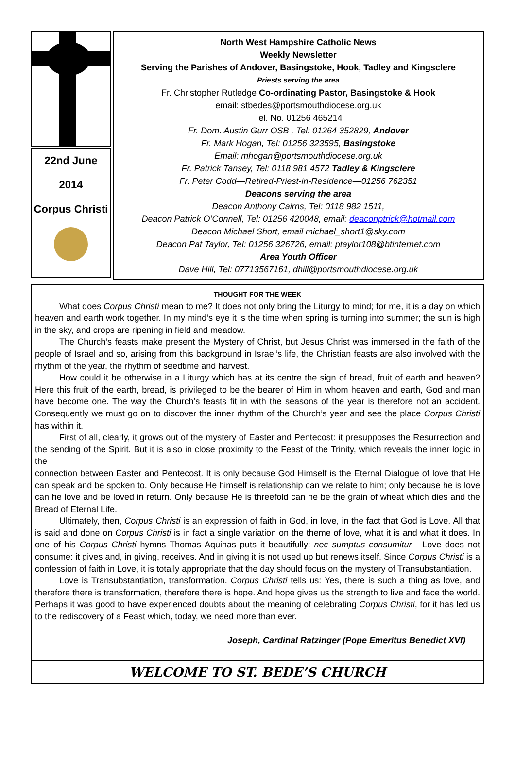22nd June
2014
Corpus Christi
North West Hampshire Catholic News
Weekly Newsletter
Serving the Parishes of Andover, Basingstoke, Hook, Tadley and Kingsclere
Priests serving the area
Fr. Christopher Rutledge Co-ordinating Pastor, Basingstoke & Hook
email: stbedes@portsmouthdiocese.org.uk
Tel. No. 01256 465214
Fr. Dom. Austin Gurr OSB , Tel: 01264 352829, Andover
Fr. Mark Hogan, Tel: 01256 323595, Basingstoke
Email: mhogan@portsmouthdiocese.org.uk
Fr. Patrick Tansey, Tel: 0118 981 4572 Tadley & Kingsclere
Fr. Peter Codd—Retired-Priest-in-Residence—01256 762351
Deacons serving the area
Deacon Anthony Cairns, Tel: 0118 982 1511,
Deacon Patrick O’Connell, Tel: 01256 420048, email: deaconptrick@hotmail.com
Deacon Michael Short, email michael_short1@sky.com
Deacon Pat Taylor, Tel: 01256 326726, email: ptaylor108@btinternet.com
Area Youth Officer
Dave Hill, Tel: 07713567161, dhill@portsmouthdiocese.org.uk
THOUGHT FOR THE WEEK
What does Corpus Christi mean to me? It does not only bring the Liturgy to mind; for me, it is a day on which heaven and earth work together. In my mind’s eye it is the time when spring is turning into summer; the sun is high in the sky, and crops are ripening in field and meadow.
The Church’s feasts make present the Mystery of Christ, but Jesus Christ was immersed in the faith of the people of Israel and so, arising from this background in Israel’s life, the Christian feasts are also involved with the rhythm of the year, the rhythm of seedtime and harvest.
How could it be otherwise in a Liturgy which has at its centre the sign of bread, fruit of earth and heaven? Here this fruit of the earth, bread, is privileged to be the bearer of Him in whom heaven and earth, God and man have become one. The way the Church’s feasts fit in with the seasons of the year is therefore not an accident. Consequently we must go on to discover the inner rhythm of the Church’s year and see the place Corpus Christi has within it.
First of all, clearly, it grows out of the mystery of Easter and Pentecost: it presupposes the Resurrection and the sending of the Spirit. But it is also in close proximity to the Feast of the Trinity, which reveals the inner logic in the
connection between Easter and Pentecost. It is only because God Himself is the Eternal Dialogue of love that He can speak and be spoken to. Only because He himself is relationship can we relate to him; only because he is love can he love and be loved in return. Only because He is threefold can he be the grain of wheat which dies and the Bread of Eternal Life.
Ultimately, then, Corpus Christi is an expression of faith in God, in love, in the fact that God is Love. All that is said and done on Corpus Christi is in fact a single variation on the theme of love, what it is and what it does. In one of his Corpus Christi hymns Thomas Aquinas puts it beautifully: nec sumptus consumitur - Love does not consume: it gives and, in giving, receives. And in giving it is not used up but renews itself. Since Corpus Christi is a confession of faith in Love, it is totally appropriate that the day should focus on the mystery of Transubstantiation.
Love is Transubstantiation, transformation. Corpus Christi tells us: Yes, there is such a thing as love, and therefore there is transformation, therefore there is hope. And hope gives us the strength to live and face the world. Perhaps it was good to have experienced doubts about the meaning of celebrating Corpus Christi, for it has led us to the rediscovery of a Feast which, today, we need more than ever.
Joseph, Cardinal Ratzinger (Pope Emeritus Benedict XVI)
WELCOME TO ST. BEDE’S CHURCH